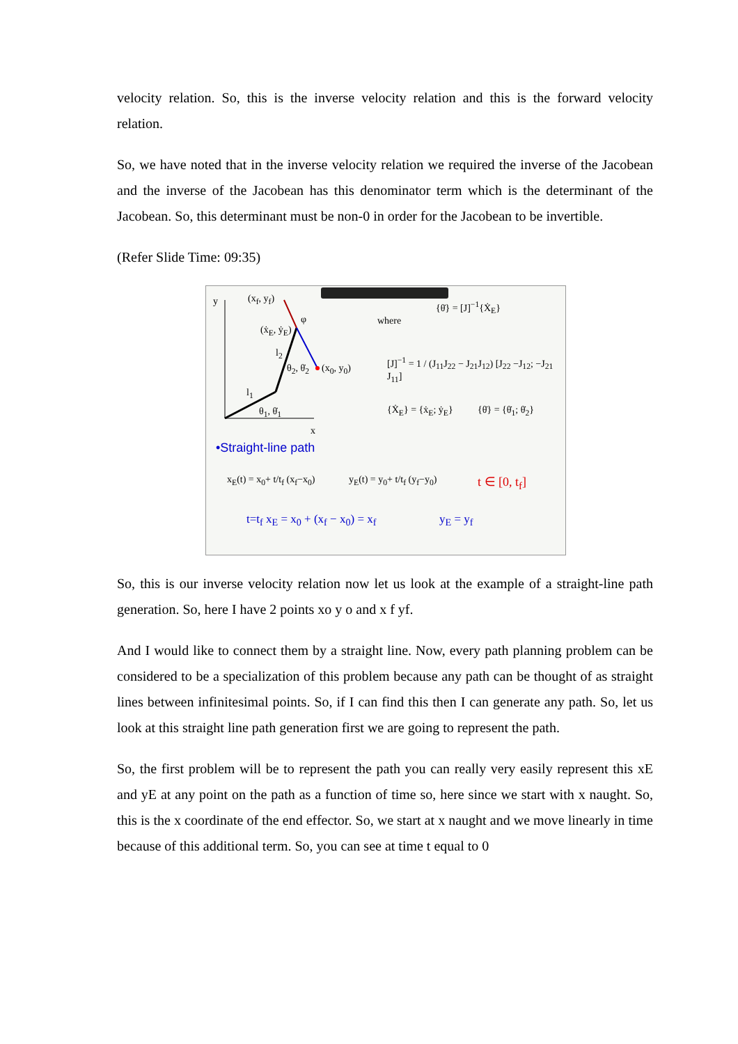velocity relation. So, this is the inverse velocity relation and this is the forward velocity relation.
So, we have noted that in the inverse velocity relation we required the inverse of the Jacobean and the inverse of the Jacobean has this denominator term which is the determinant of the Jacobean. So, this determinant must be non-0 in order for the Jacobean to be invertible.
(Refer Slide Time: 09:35)
y (x<sub>f</sub>, y<sub>f</sub>)
(ẋ<sub>E</sub>, ẏ<sub>E</sub>)
φ
l<sub>2</sub>
θ<sub>2</sub>, θ̇<sub>2</sub> (x<sub>0</sub>, y<sub>0</sub>)
l<sub>1</sub>
θ<sub>1</sub>, θ̇<sub>1</sub>
x
{θ̇} = [J]<sup>−1</sup>{Ẋ<sub>E</sub>}
where
[J]<sup>−1</sup> = 1 / (J<sub>11</sub>J<sub>22</sub> − J<sub>21</sub>J<sub>12</sub>) [J<sub>22</sub> −J<sub>12</sub>; −J<sub>21</sub> J<sub>11</sub>]
{Ẋ<sub>E</sub>} = {ẋ<sub>E</sub>; ẏ<sub>E</sub>} {θ̇} = {θ̇<sub>1</sub>; θ̇<sub>2</sub>}
•Straight-line path
x<sub>E</sub>(t) = x<sub>0</sub>+ t/t<sub>f</sub> (x<sub>f</sub>−x<sub>0</sub>) y<sub>E</sub>(t) = y<sub>0</sub>+ t/t<sub>f</sub> (y<sub>f</sub>−y<sub>0</sub>) t ∈ [0, t<sub>f</sub>]
t=t<sub>f</sub> x<sub>E</sub> = x<sub>0</sub> + (x<sub>f</sub> − x<sub>0</sub>) = x<sub>f</sub> y<sub>E</sub> = y<sub>f</sub>
So, this is our inverse velocity relation now let us look at the example of a straight-line path generation. So, here I have 2 points xo y o and x f yf.
And I would like to connect them by a straight line. Now, every path planning problem can be considered to be a specialization of this problem because any path can be thought of as straight lines between infinitesimal points. So, if I can find this then I can generate any path. So, let us look at this straight line path generation first we are going to represent the path.
So, the first problem will be to represent the path you can really very easily represent this xE and yE at any point on the path as a function of time so, here since we start with x naught. So, this is the x coordinate of the end effector. So, we start at x naught and we move linearly in time because of this additional term. So, you can see at time t equal to 0